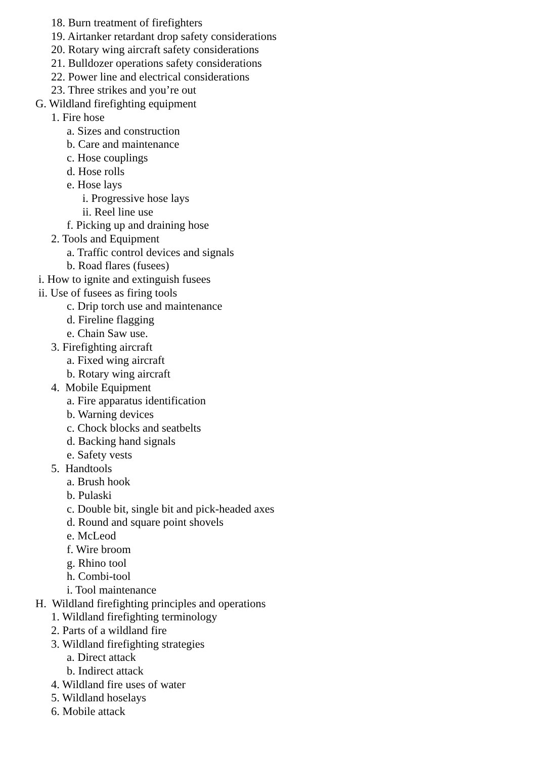18. Burn treatment of firefighters
19. Airtanker retardant drop safety considerations
20. Rotary wing aircraft safety considerations
21. Bulldozer operations safety considerations
22. Power line and electrical considerations
23. Three strikes and you’re out
G. Wildland firefighting equipment
1. Fire hose
a. Sizes and construction
b. Care and maintenance
c. Hose couplings
d. Hose rolls
e. Hose lays
i. Progressive hose lays
ii. Reel line use
f. Picking up and draining hose
2. Tools and Equipment
a. Traffic control devices and signals
b. Road flares (fusees)
i. How to ignite and extinguish fusees
ii. Use of fusees as firing tools
c. Drip torch use and maintenance
d. Fireline flagging
e. Chain Saw use.
3. Firefighting aircraft
a. Fixed wing aircraft
b. Rotary wing aircraft
4. Mobile Equipment
a. Fire apparatus identification
b. Warning devices
c. Chock blocks and seatbelts
d. Backing hand signals
e. Safety vests
5. Handtools
a. Brush hook
b. Pulaski
c. Double bit, single bit and pick-headed axes
d. Round and square point shovels
e. McLeod
f. Wire broom
g. Rhino tool
h. Combi-tool
i. Tool maintenance
H. Wildland firefighting principles and operations
1. Wildland firefighting terminology
2. Parts of a wildland fire
3. Wildland firefighting strategies
a. Direct attack
b. Indirect attack
4. Wildland fire uses of water
5. Wildland hoselays
6. Mobile attack